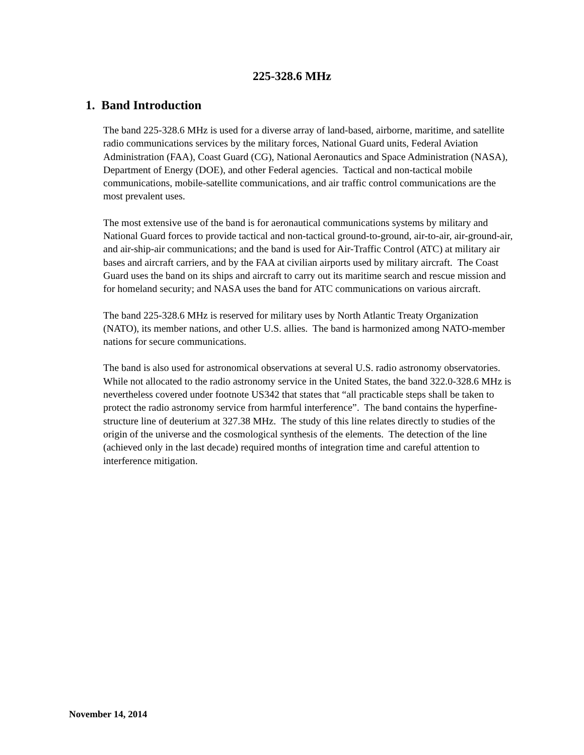225-328.6 MHz
1. Band Introduction
The band 225-328.6 MHz is used for a diverse array of land-based, airborne, maritime, and satellite radio communications services by the military forces, National Guard units, Federal Aviation Administration (FAA), Coast Guard (CG), National Aeronautics and Space Administration (NASA), Department of Energy (DOE), and other Federal agencies. Tactical and non-tactical mobile communications, mobile-satellite communications, and air traffic control communications are the most prevalent uses.
The most extensive use of the band is for aeronautical communications systems by military and National Guard forces to provide tactical and non-tactical ground-to-ground, air-to-air, air-ground-air, and air-ship-air communications; and the band is used for Air-Traffic Control (ATC) at military air bases and aircraft carriers, and by the FAA at civilian airports used by military aircraft. The Coast Guard uses the band on its ships and aircraft to carry out its maritime search and rescue mission and for homeland security; and NASA uses the band for ATC communications on various aircraft.
The band 225-328.6 MHz is reserved for military uses by North Atlantic Treaty Organization (NATO), its member nations, and other U.S. allies. The band is harmonized among NATO-member nations for secure communications.
The band is also used for astronomical observations at several U.S. radio astronomy observatories. While not allocated to the radio astronomy service in the United States, the band 322.0-328.6 MHz is nevertheless covered under footnote US342 that states that “all practicable steps shall be taken to protect the radio astronomy service from harmful interference”. The band contains the hyperfine-structure line of deuterium at 327.38 MHz. The study of this line relates directly to studies of the origin of the universe and the cosmological synthesis of the elements. The detection of the line (achieved only in the last decade) required months of integration time and careful attention to interference mitigation.
November 14, 2014